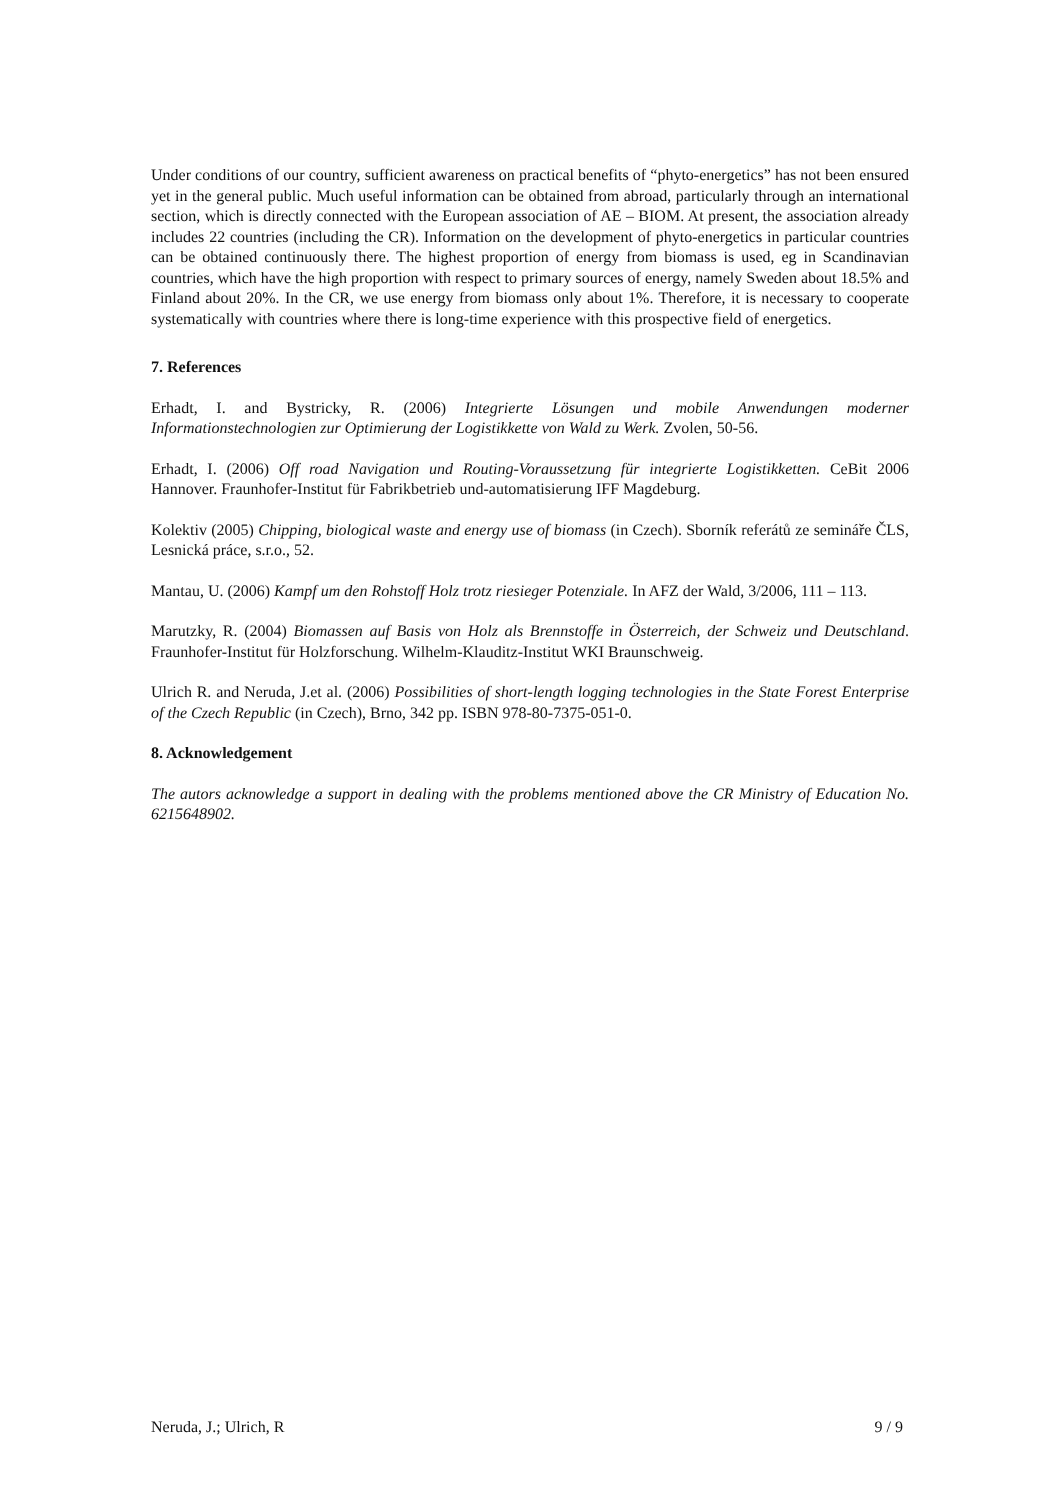Under conditions of our country, sufficient awareness on practical benefits of “phyto-energetics” has not been ensured yet in the general public. Much useful information can be obtained from abroad, particularly through an international section, which is directly connected with the European association of AE – BIOM. At present, the association already includes 22 countries (including the CR). Information on the development of phyto-energetics in particular countries can be obtained continuously there. The highest proportion of energy from biomass is used, eg in Scandinavian countries, which have the high proportion with respect to primary sources of energy, namely Sweden about 18.5% and Finland about 20%. In the CR, we use energy from biomass only about 1%. Therefore, it is necessary to cooperate systematically with countries where there is long-time experience with this prospective field of energetics.
7. References
Erhadt, I. and Bystricky, R. (2006) Integrierte Lösungen und mobile Anwendungen moderner Informationstechnologien zur Optimierung der Logistikkette von Wald zu Werk. Zvolen, 50-56.
Erhadt, I. (2006) Off road Navigation und Routing-Voraussetzung für integrierte Logistikketten. CeBit 2006 Hannover. Fraunhofer-Institut für Fabrikbetrieb und-automatisierung IFF Magdeburg.
Kolektiv (2005) Chipping, biological waste and energy use of biomass (in Czech). Sborník referátů ze semináře ČLS, Lesnická práce, s.r.o., 52.
Mantau, U. (2006) Kampf um den Rohstoff Holz trotz riesieger Potenziale. In AFZ der Wald, 3/2006, 111 – 113.
Marutzky, R. (2004) Biomassen auf Basis von Holz als Brennstoffe in Österreich, der Schweiz und Deutschland. Fraunhofer-Institut für Holzforschung. Wilhelm-Klauditz-Institut WKI Braunschweig.
Ulrich R. and Neruda, J.et al. (2006) Possibilities of short-length logging technologies in the State Forest Enterprise of the Czech Republic (in Czech), Brno, 342 pp. ISBN 978-80-7375-051-0.
8. Acknowledgement
The autors acknowledge a support in dealing with the problems mentioned above the CR Ministry of Education No. 6215648902.
Neruda, J.; Ulrich, R 9 / 9